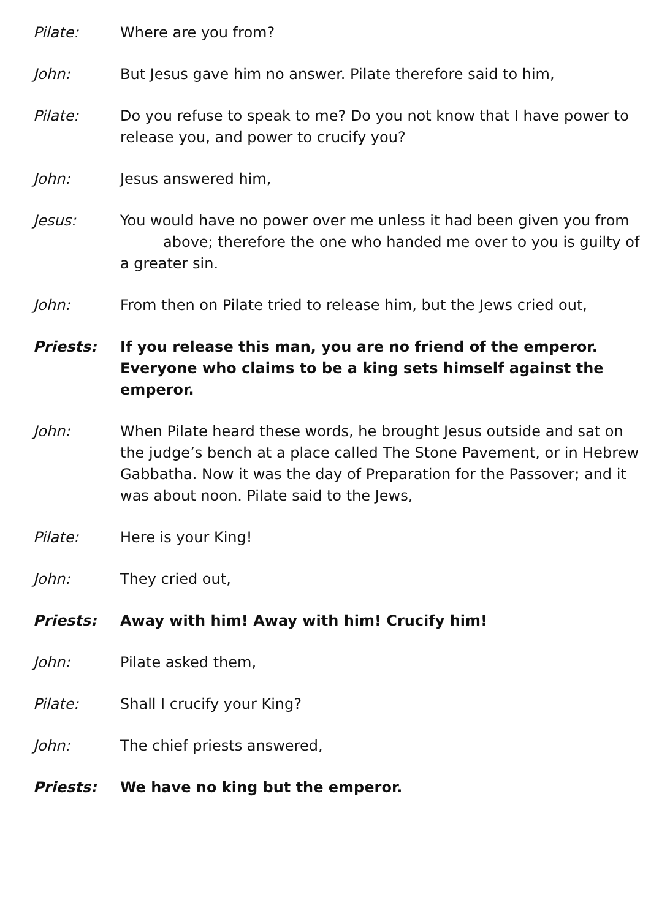Pilate: Where are you from?
John: But Jesus gave him no answer. Pilate therefore said to him,
Pilate: Do you refuse to speak to me? Do you not know that I have power to release you, and power to crucify you?
John: Jesus answered him,
Jesus: You would have no power over me unless it had been given you from
above; therefore the one who handed me over to you is guilty of
a greater sin.
John: From then on Pilate tried to release him, but the Jews cried out,
Priests: If you release this man, you are no friend of the emperor. Everyone who claims to be a king sets himself against the emperor.
John: When Pilate heard these words, he brought Jesus outside and sat on the judge’s bench at a place called The Stone Pavement, or in Hebrew Gabbatha. Now it was the day of Preparation for the Passover; and it was about noon. Pilate said to the Jews,
Pilate: Here is your King!
John: They cried out,
Priests: Away with him! Away with him! Crucify him!
John: Pilate asked them,
Pilate: Shall I crucify your King?
John: The chief priests answered,
Priests: We have no king but the emperor.